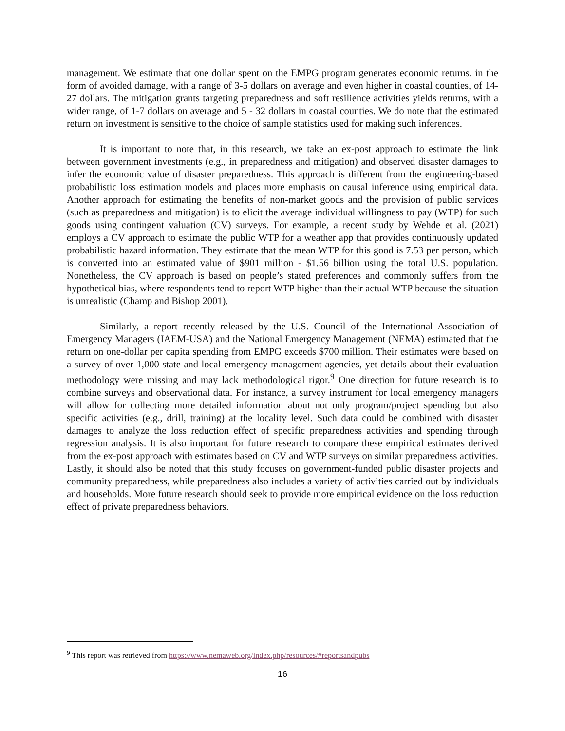management. We estimate that one dollar spent on the EMPG program generates economic returns, in the form of avoided damage, with a range of 3-5 dollars on average and even higher in coastal counties, of 14-27 dollars. The mitigation grants targeting preparedness and soft resilience activities yields returns, with a wider range, of 1-7 dollars on average and 5 - 32 dollars in coastal counties. We do note that the estimated return on investment is sensitive to the choice of sample statistics used for making such inferences.
It is important to note that, in this research, we take an ex-post approach to estimate the link between government investments (e.g., in preparedness and mitigation) and observed disaster damages to infer the economic value of disaster preparedness. This approach is different from the engineering-based probabilistic loss estimation models and places more emphasis on causal inference using empirical data. Another approach for estimating the benefits of non-market goods and the provision of public services (such as preparedness and mitigation) is to elicit the average individual willingness to pay (WTP) for such goods using contingent valuation (CV) surveys. For example, a recent study by Wehde et al. (2021) employs a CV approach to estimate the public WTP for a weather app that provides continuously updated probabilistic hazard information. They estimate that the mean WTP for this good is 7.53 per person, which is converted into an estimated value of $901 million - $1.56 billion using the total U.S. population. Nonetheless, the CV approach is based on people’s stated preferences and commonly suffers from the hypothetical bias, where respondents tend to report WTP higher than their actual WTP because the situation is unrealistic (Champ and Bishop 2001).
Similarly, a report recently released by the U.S. Council of the International Association of Emergency Managers (IAEM-USA) and the National Emergency Management (NEMA) estimated that the return on one-dollar per capita spending from EMPG exceeds $700 million. Their estimates were based on a survey of over 1,000 state and local emergency management agencies, yet details about their evaluation methodology were missing and may lack methodological rigor.<sup>9</sup> One direction for future research is to combine surveys and observational data. For instance, a survey instrument for local emergency managers will allow for collecting more detailed information about not only program/project spending but also specific activities (e.g., drill, training) at the locality level. Such data could be combined with disaster damages to analyze the loss reduction effect of specific preparedness activities and spending through regression analysis. It is also important for future research to compare these empirical estimates derived from the ex-post approach with estimates based on CV and WTP surveys on similar preparedness activities. Lastly, it should also be noted that this study focuses on government-funded public disaster projects and community preparedness, while preparedness also includes a variety of activities carried out by individuals and households. More future research should seek to provide more empirical evidence on the loss reduction effect of private preparedness behaviors.
<sup>9</sup> This report was retrieved from https://www.nemaweb.org/index.php/resources/#reportsandpubs
16